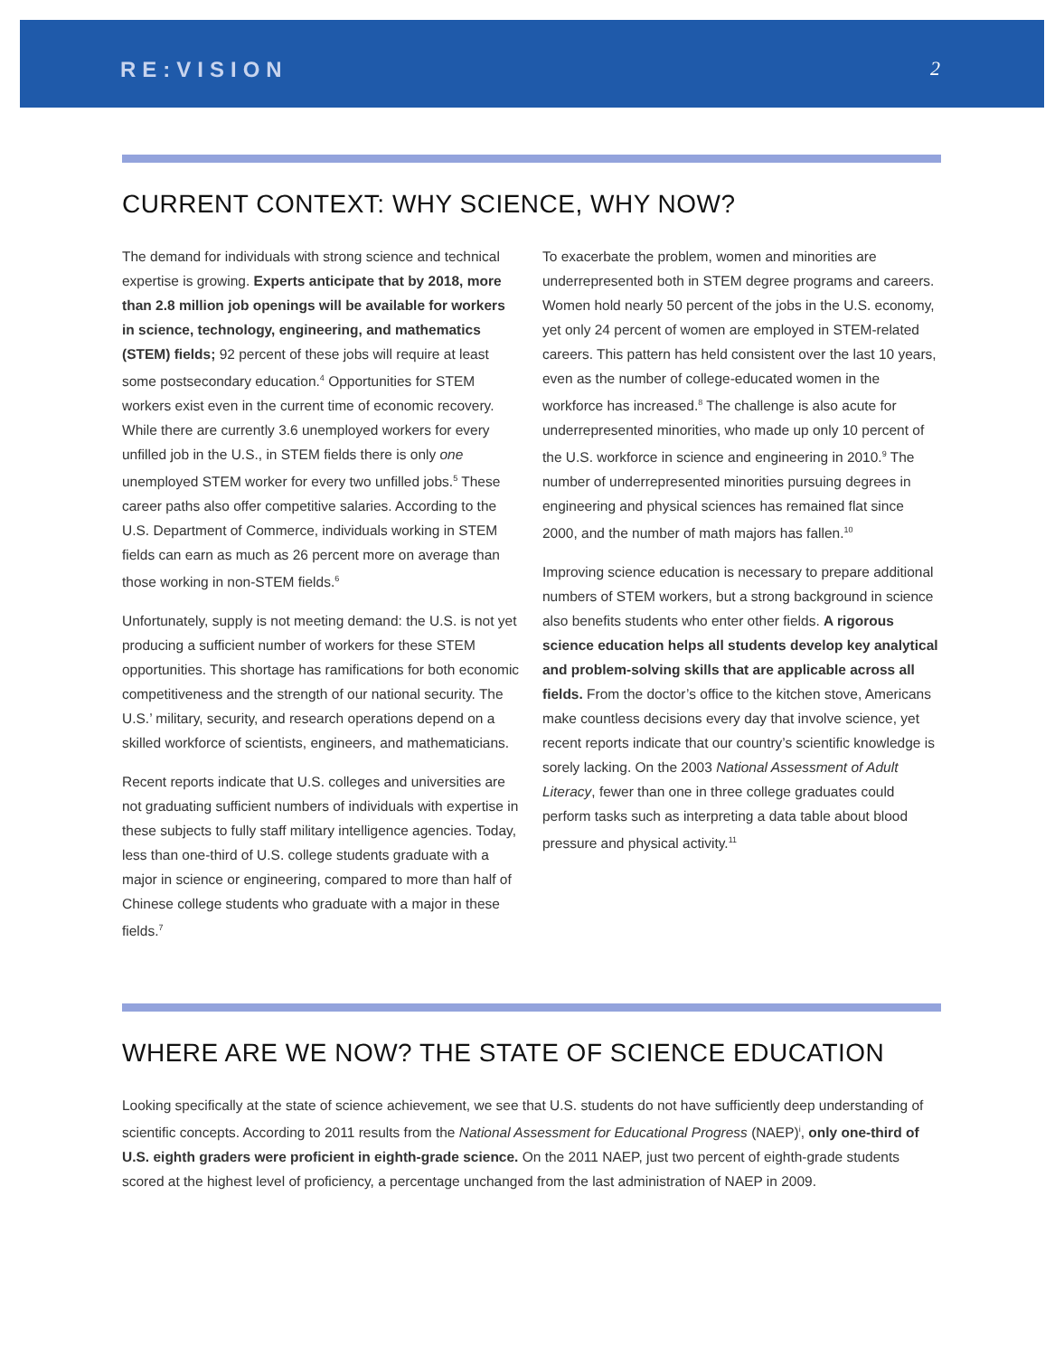RE:VISION 2
CURRENT CONTEXT: WHY SCIENCE, WHY NOW?
The demand for individuals with strong science and technical expertise is growing. Experts anticipate that by 2018, more than 2.8 million job openings will be available for workers in science, technology, engineering, and mathematics (STEM) fields; 92 percent of these jobs will require at least some postsecondary education.<sup>4</sup> Opportunities for STEM workers exist even in the current time of economic recovery. While there are currently 3.6 unemployed workers for every unfilled job in the U.S., in STEM fields there is only one unemployed STEM worker for every two unfilled jobs.<sup>5</sup> These career paths also offer competitive salaries. According to the U.S. Department of Commerce, individuals working in STEM fields can earn as much as 26 percent more on average than those working in non-STEM fields.<sup>6</sup>
Unfortunately, supply is not meeting demand: the U.S. is not yet producing a sufficient number of workers for these STEM opportunities. This shortage has ramifications for both economic competitiveness and the strength of our national security. The U.S.’ military, security, and research operations depend on a skilled workforce of scientists, engineers, and mathematicians.
Recent reports indicate that U.S. colleges and universities are not graduating sufficient numbers of individuals with expertise in these subjects to fully staff military intelligence agencies. Today, less than one-third of U.S. college students graduate with a major in science or engineering, compared to more than half of Chinese college students who graduate with a major in these fields.<sup>7</sup>
To exacerbate the problem, women and minorities are underrepresented both in STEM degree programs and careers. Women hold nearly 50 percent of the jobs in the U.S. economy, yet only 24 percent of women are employed in STEM-related careers. This pattern has held consistent over the last 10 years, even as the number of college-educated women in the workforce has increased.<sup>8</sup> The challenge is also acute for underrepresented minorities, who made up only 10 percent of the U.S. workforce in science and engineering in 2010.<sup>9</sup> The number of underrepresented minorities pursuing degrees in engineering and physical sciences has remained flat since 2000, and the number of math majors has fallen.<sup>10</sup>
Improving science education is necessary to prepare additional numbers of STEM workers, but a strong background in science also benefits students who enter other fields. A rigorous science education helps all students develop key analytical and problem-solving skills that are applicable across all fields. From the doctor’s office to the kitchen stove, Americans make countless decisions every day that involve science, yet recent reports indicate that our country’s scientific knowledge is sorely lacking. On the 2003 National Assessment of Adult Literacy, fewer than one in three college graduates could perform tasks such as interpreting a data table about blood pressure and physical activity.<sup>11</sup>
WHERE ARE WE NOW? THE STATE OF SCIENCE EDUCATION
Looking specifically at the state of science achievement, we see that U.S. students do not have sufficiently deep understanding of scientific concepts. According to 2011 results from the National Assessment for Educational Progress (NAEP)<sup>i</sup>, only one-third of U.S. eighth graders were proficient in eighth-grade science. On the 2011 NAEP, just two percent of eighth-grade students scored at the highest level of proficiency, a percentage unchanged from the last administration of NAEP in 2009.